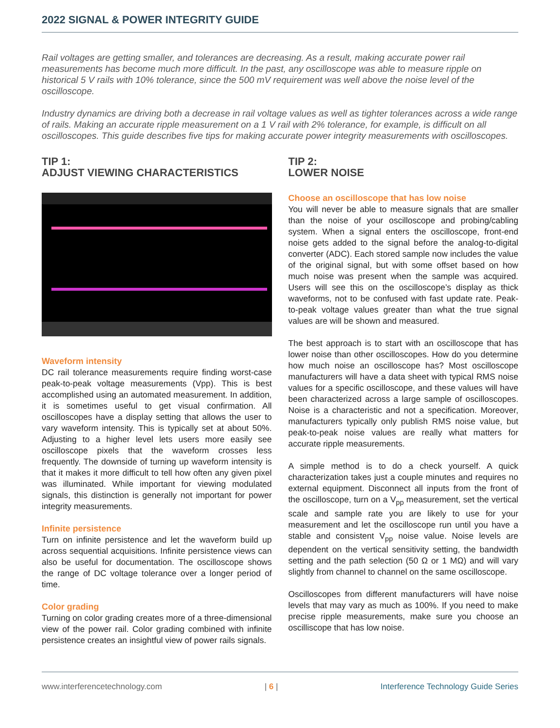2022 SIGNAL & POWER INTEGRITY GUIDE
Rail voltages are getting smaller, and tolerances are decreasing. As a result, making accurate power rail measurements has become much more difficult. In the past, any oscilloscope was able to measure ripple on historical 5 V rails with 10% tolerance, since the 500 mV requirement was well above the noise level of the oscilloscope.
Industry dynamics are driving both a decrease in rail voltage values as well as tighter tolerances across a wide range of rails. Making an accurate ripple measurement on a 1 V rail with 2% tolerance, for example, is difficult on all oscilloscopes. This guide describes five tips for making accurate power integrity measurements with oscilloscopes.
TIP 1:
ADJUST VIEWING CHARACTERISTICS
Waveform intensity
DC rail tolerance measurements require finding worst-case peak-to-peak voltage measurements (Vpp). This is best accomplished using an automated measurement. In addition, it is sometimes useful to get visual confirmation. All oscilloscopes have a display setting that allows the user to vary waveform intensity. This is typically set at about 50%. Adjusting to a higher level lets users more easily see oscilloscope pixels that the waveform crosses less frequently. The downside of turning up waveform intensity is that it makes it more difficult to tell how often any given pixel was illuminated. While important for viewing modulated signals, this distinction is generally not important for power integrity measurements.
Infinite persistence
Turn on infinite persistence and let the waveform build up across sequential acquisitions. Infinite persistence views can also be useful for documentation. The oscilloscope shows the range of DC voltage tolerance over a longer period of time.
Color grading
Turning on color grading creates more of a three-dimensional view of the power rail. Color grading combined with infinite persistence creates an insightful view of power rails signals.
TIP 2:
LOWER NOISE
Choose an oscilloscope that has low noise
You will never be able to measure signals that are smaller than the noise of your oscilloscope and probing/cabling system. When a signal enters the oscilloscope, front-end noise gets added to the signal before the analog-to-digital converter (ADC). Each stored sample now includes the value of the original signal, but with some offset based on how much noise was present when the sample was acquired. Users will see this on the oscilloscope’s display as thick waveforms, not to be confused with fast update rate. Peak-to-peak voltage values greater than what the true signal values are will be shown and measured.
The best approach is to start with an oscilloscope that has lower noise than other oscilloscopes. How do you determine how much noise an oscilloscope has? Most oscilloscope manufacturers will have a data sheet with typical RMS noise values for a specific oscilloscope, and these values will have been characterized across a large sample of oscilloscopes. Noise is a characteristic and not a specification. Moreover, manufacturers typically only publish RMS noise value, but peak-to-peak noise values are really what matters for accurate ripple measurements.
A simple method is to do a check yourself. A quick characterization takes just a couple minutes and requires no external equipment. Disconnect all inputs from the front of the oscilloscope, turn on a V<sub>pp</sub> measurement, set the vertical scale and sample rate you are likely to use for your measurement and let the oscilloscope run until you have a stable and consistent V<sub>pp</sub> noise value. Noise levels are dependent on the vertical sensitivity setting, the bandwidth setting and the path selection (50 Ω or 1 MΩ) and will vary slightly from channel to channel on the same oscilloscope.
Oscilloscopes from different manufacturers will have noise levels that may vary as much as 100%. If you need to make precise ripple measurements, make sure you choose an oscilliscope that has low noise.
www.interferencetechnology.com | 6 | Interference Technology Guide Series